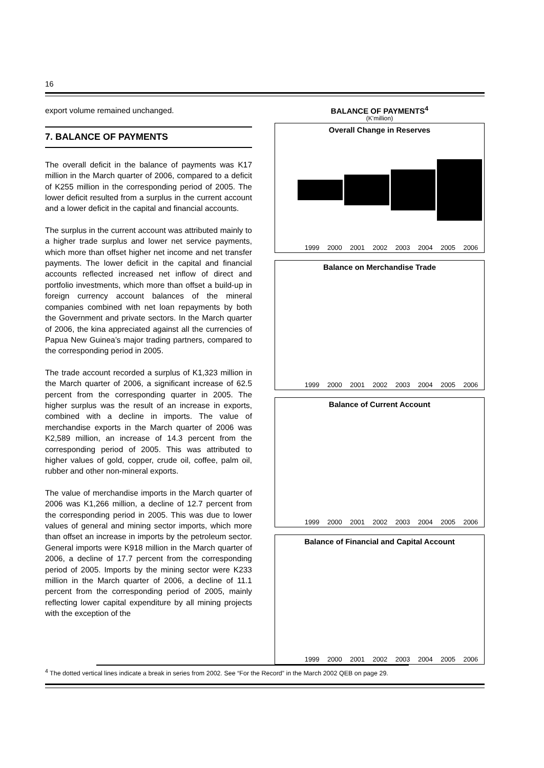16
export volume remained unchanged.
7. BALANCE OF PAYMENTS
The overall deficit in the balance of payments was K17 million in the March quarter of 2006, compared to a deficit of K255 million in the corresponding period of 2005. The lower deficit resulted from a surplus in the current account and a lower deficit in the capital and financial accounts.
The surplus in the current account was attributed mainly to a higher trade surplus and lower net service payments, which more than offset higher net income and net transfer payments. The lower deficit in the capital and financial accounts reflected increased net inflow of direct and portfolio investments, which more than offset a build-up in foreign currency account balances of the mineral companies combined with net loan repayments by both the Government and private sectors. In the March quarter of 2006, the kina appreciated against all the currencies of Papua New Guinea’s major trading partners, compared to the corresponding period in 2005.
The trade account recorded a surplus of K1,323 million in the March quarter of 2006, a significant increase of 62.5 percent from the corresponding quarter in 2005. The higher surplus was the result of an increase in exports, combined with a decline in imports. The value of merchandise exports in the March quarter of 2006 was K2,589 million, an increase of 14.3 percent from the corresponding period of 2005. This was attributed to higher values of gold, copper, crude oil, coffee, palm oil, rubber and other non-mineral exports.
The value of merchandise imports in the March quarter of 2006 was K1,266 million, a decline of 12.7 percent from the corresponding period in 2005. This was due to lower values of general and mining sector imports, which more than offset an increase in imports by the petroleum sector. General imports were K918 million in the March quarter of 2006, a decline of 17.7 percent from the corresponding period of 2005. Imports by the mining sector were K233 million in the March quarter of 2006, a decline of 11.1 percent from the corresponding period of 2005, mainly reflecting lower capital expenditure by all mining projects with the exception of the
BALANCE OF PAYMENTS<sup>4</sup>
(K'million)
Overall Change in Reserves
1999 2000 2001 2002 2003 2004 2005 2006
Balance on Merchandise Trade
1999 2000 2001 2002 2003 2004 2005 2006
Balance of Current Account
1999 2000 2001 2002 2003 2004 2005 2006
Balance of Financial and Capital Account
1999 2000 2001 2002 2003 2004 2005 2006
<sup>4</sup> The dotted vertical lines indicate a break in series from 2002. See “For the Record” in the March 2002 QEB on page 29.